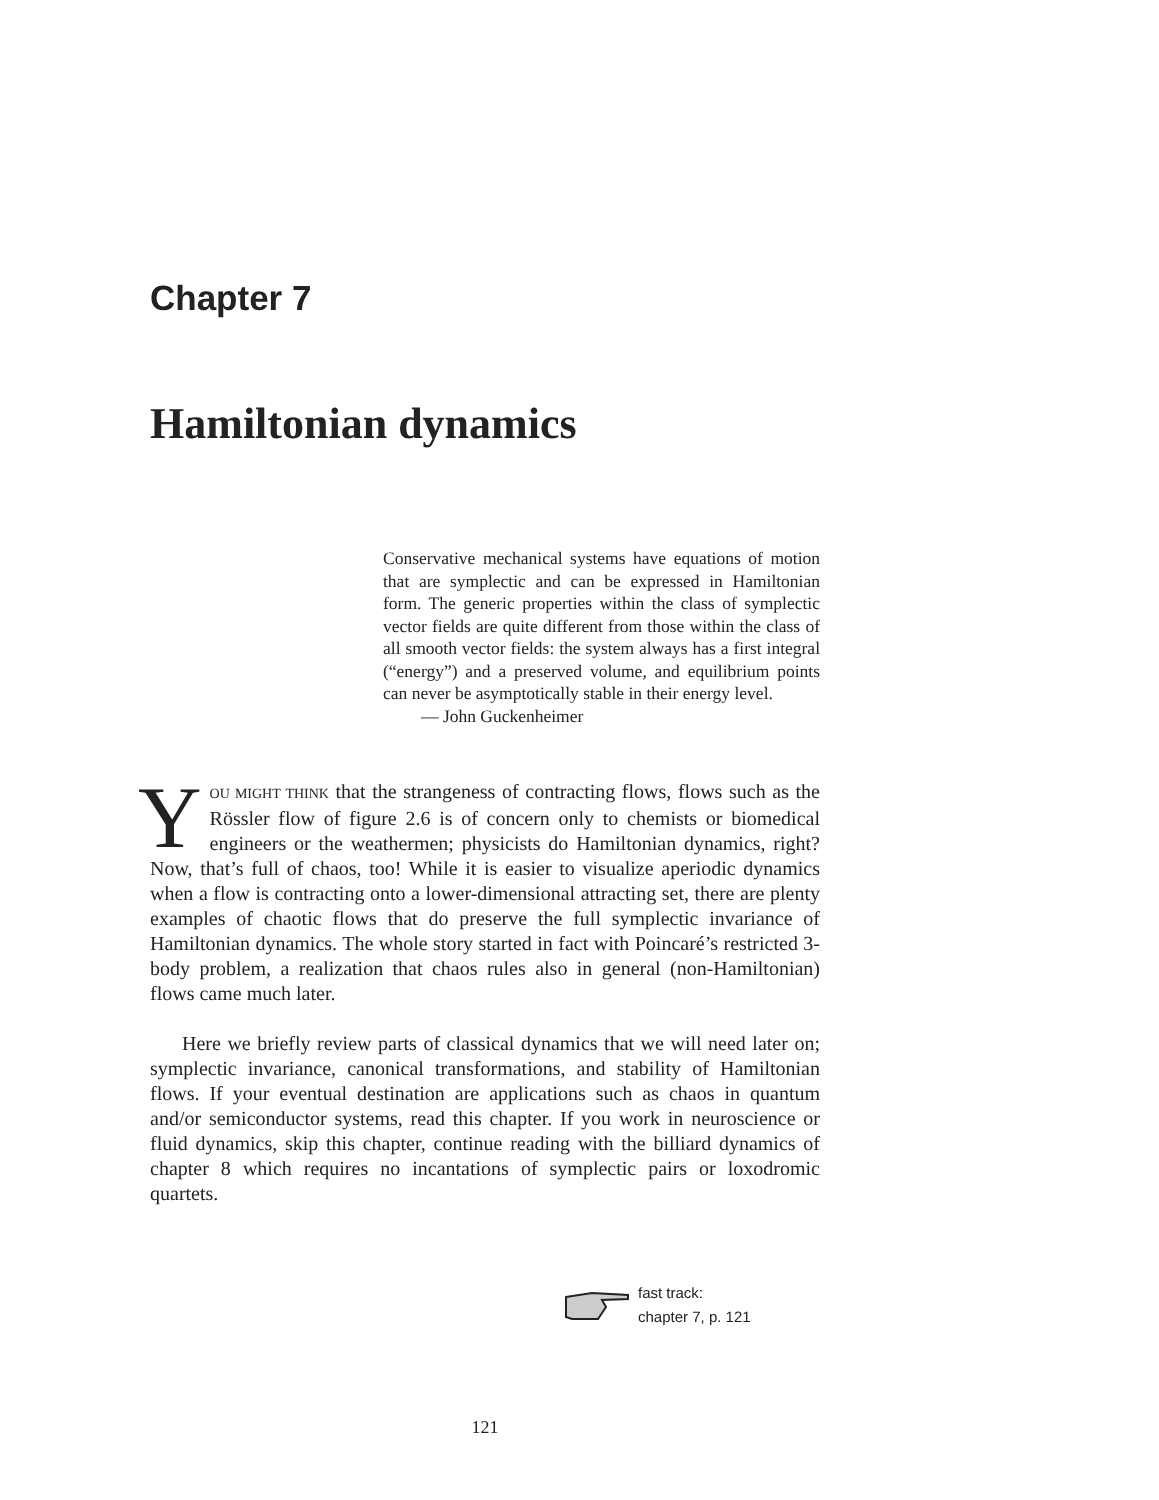Chapter 7
Hamiltonian dynamics
Conservative mechanical systems have equations of motion that are symplectic and can be expressed in Hamiltonian form. The generic properties within the class of symplectic vector fields are quite different from those within the class of all smooth vector fields: the system always has a first integral (“energy”) and a preserved volume, and equilibrium points can never be asymptotically stable in their energy level.
— John Guckenheimer
YOU MIGHT THINK that the strangeness of contracting flows, flows such as the Rössler flow of figure 2.6 is of concern only to chemists or biomedical engineers or the weathermen; physicists do Hamiltonian dynamics, right? Now, that’s full of chaos, too! While it is easier to visualize aperiodic dynamics when a flow is contracting onto a lower-dimensional attracting set, there are plenty examples of chaotic flows that do preserve the full symplectic invariance of Hamiltonian dynamics. The whole story started in fact with Poincaré’s restricted 3-body problem, a realization that chaos rules also in general (non-Hamiltonian) flows came much later.
Here we briefly review parts of classical dynamics that we will need later on; symplectic invariance, canonical transformations, and stability of Hamiltonian flows. If your eventual destination are applications such as chaos in quantum and/or semiconductor systems, read this chapter. If you work in neuroscience or fluid dynamics, skip this chapter, continue reading with the billiard dynamics of chapter 8 which requires no incantations of symplectic pairs or loxodromic quartets.
fast track:
chapter 7, p. 121
121